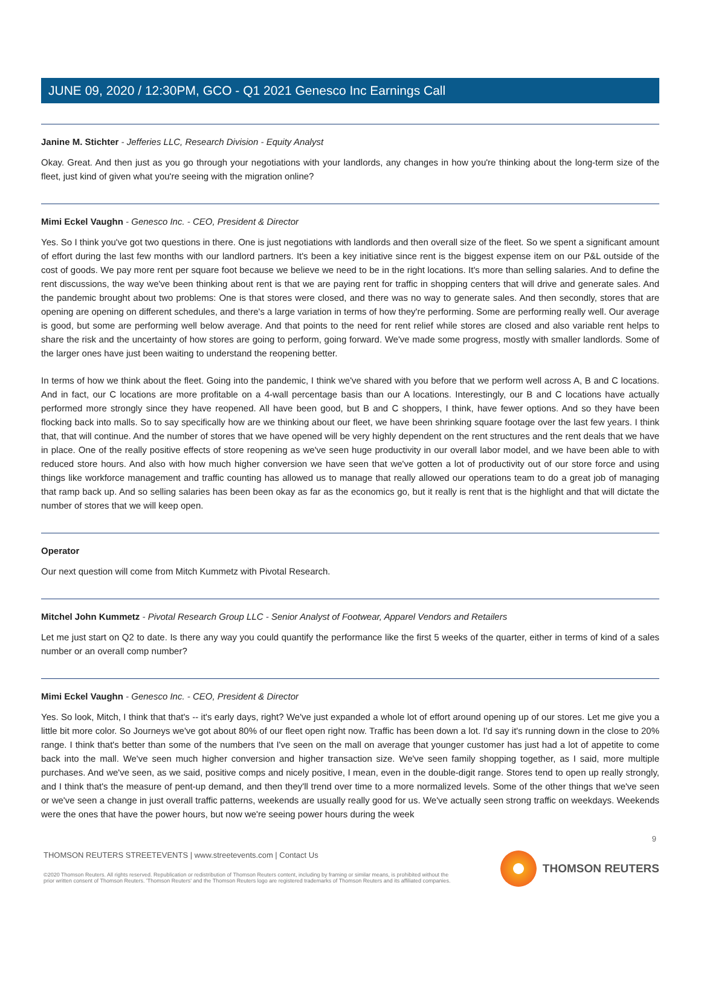JUNE 09, 2020 / 12:30PM, GCO - Q1 2021 Genesco Inc Earnings Call
Janine M. Stichter - Jefferies LLC, Research Division - Equity Analyst
Okay. Great. And then just as you go through your negotiations with your landlords, any changes in how you're thinking about the long-term size of the fleet, just kind of given what you're seeing with the migration online?
Mimi Eckel Vaughn - Genesco Inc. - CEO, President & Director
Yes. So I think you've got two questions in there. One is just negotiations with landlords and then overall size of the fleet. So we spent a significant amount of effort during the last few months with our landlord partners. It's been a key initiative since rent is the biggest expense item on our P&L outside of the cost of goods. We pay more rent per square foot because we believe we need to be in the right locations. It's more than selling salaries. And to define the rent discussions, the way we've been thinking about rent is that we are paying rent for traffic in shopping centers that will drive and generate sales. And the pandemic brought about two problems: One is that stores were closed, and there was no way to generate sales. And then secondly, stores that are opening are opening on different schedules, and there's a large variation in terms of how they're performing. Some are performing really well. Our average is good, but some are performing well below average. And that points to the need for rent relief while stores are closed and also variable rent helps to share the risk and the uncertainty of how stores are going to perform, going forward. We've made some progress, mostly with smaller landlords. Some of the larger ones have just been waiting to understand the reopening better.
In terms of how we think about the fleet. Going into the pandemic, I think we've shared with you before that we perform well across A, B and C locations. And in fact, our C locations are more profitable on a 4-wall percentage basis than our A locations. Interestingly, our B and C locations have actually performed more strongly since they have reopened. All have been good, but B and C shoppers, I think, have fewer options. And so they have been flocking back into malls. So to say specifically how are we thinking about our fleet, we have been shrinking square footage over the last few years. I think that, that will continue. And the number of stores that we have opened will be very highly dependent on the rent structures and the rent deals that we have in place. One of the really positive effects of store reopening as we've seen huge productivity in our overall labor model, and we have been able to with reduced store hours. And also with how much higher conversion we have seen that we've gotten a lot of productivity out of our store force and using things like workforce management and traffic counting has allowed us to manage that really allowed our operations team to do a great job of managing that ramp back up. And so selling salaries has been been okay as far as the economics go, but it really is rent that is the highlight and that will dictate the number of stores that we will keep open.
Operator
Our next question will come from Mitch Kummetz with Pivotal Research.
Mitchel John Kummetz - Pivotal Research Group LLC - Senior Analyst of Footwear, Apparel Vendors and Retailers
Let me just start on Q2 to date. Is there any way you could quantify the performance like the first 5 weeks of the quarter, either in terms of kind of a sales number or an overall comp number?
Mimi Eckel Vaughn - Genesco Inc. - CEO, President & Director
Yes. So look, Mitch, I think that that's -- it's early days, right? We've just expanded a whole lot of effort around opening up of our stores. Let me give you a little bit more color. So Journeys we've got about 80% of our fleet open right now. Traffic has been down a lot. I'd say it's running down in the close to 20% range. I think that's better than some of the numbers that I've seen on the mall on average that younger customer has just had a lot of appetite to come back into the mall. We've seen much higher conversion and higher transaction size. We've seen family shopping together, as I said, more multiple purchases. And we've seen, as we said, positive comps and nicely positive, I mean, even in the double-digit range. Stores tend to open up really strongly, and I think that's the measure of pent-up demand, and then they'll trend over time to a more normalized levels. Some of the other things that we've seen or we've seen a change in just overall traffic patterns, weekends are usually really good for us. We've actually seen strong traffic on weekdays. Weekends were the ones that have the power hours, but now we're seeing power hours during the week
9
THOMSON REUTERS STREETEVENTS | www.streetevents.com | Contact Us
©2020 Thomson Reuters. All rights reserved. Republication or redistribution of Thomson Reuters content, including by framing or similar means, is prohibited without the prior written consent of Thomson Reuters. 'Thomson Reuters' and the Thomson Reuters logo are registered trademarks of Thomson Reuters and its affiliated companies.
THOMSON REUTERS